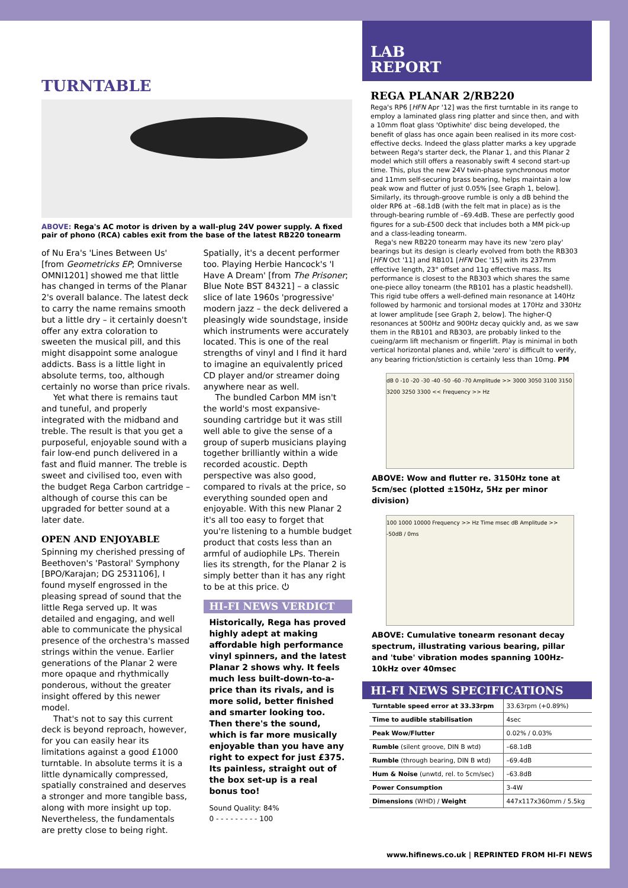TURNTABLE
ABOVE: Rega's AC motor is driven by a wall-plug 24V power supply. A fixed pair of phono (RCA) cables exit from the base of the latest RB220 tonearm
of Nu Era's 'Lines Between Us' [from Geometricks EP; Omniverse OMNI1201] showed me that little has changed in terms of the Planar 2's overall balance. The latest deck to carry the name remains smooth but a little dry – it certainly doesn't offer any extra coloration to sweeten the musical pill, and this might disappoint some analogue addicts. Bass is a little light in absolute terms, too, although certainly no worse than price rivals.
Yet what there is remains taut and tuneful, and properly integrated with the midband and treble. The result is that you get a purposeful, enjoyable sound with a fair low-end punch delivered in a fast and fluid manner. The treble is sweet and civilised too, even with the budget Rega Carbon cartridge – although of course this can be upgraded for better sound at a later date.
OPEN AND ENJOYABLE
Spinning my cherished pressing of Beethoven's 'Pastoral' Symphony [BPO/Karajan; DG 2531106], I found myself engrossed in the pleasing spread of sound that the little Rega served up. It was detailed and engaging, and well able to communicate the physical presence of the orchestra's massed strings within the venue. Earlier generations of the Planar 2 were more opaque and rhythmically ponderous, without the greater insight offered by this newer model.
That's not to say this current deck is beyond reproach, however, for you can easily hear its limitations against a good £1000 turntable. In absolute terms it is a little dynamically compressed, spatially constrained and deserves a stronger and more tangible bass, along with more insight up top. Nevertheless, the fundamentals are pretty close to being right. Spatially, it's a decent performer too. Playing Herbie Hancock's 'I Have A Dream' [from The Prisoner; Blue Note BST 84321] – a classic slice of late 1960s 'progressive' modern jazz – the deck delivered a pleasingly wide soundstage, inside which instruments were accurately located. This is one of the real strengths of vinyl and I find it hard to imagine an equivalently priced CD player and/or streamer doing anywhere near as well.
The bundled Carbon MM isn't the world's most expansive-sounding cartridge but it was still well able to give the sense of a group of superb musicians playing together brilliantly within a wide recorded acoustic. Depth perspective was also good, compared to rivals at the price, so everything sounded open and enjoyable. With this new Planar 2 it's all too easy to forget that you're listening to a humble budget product that costs less than an armful of audiophile LPs. Therein lies its strength, for the Planar 2 is simply better than it has any right to be at this price. ⏻
HI-FI NEWS VERDICT
Historically, Rega has proved highly adept at making affordable high performance vinyl spinners, and the latest Planar 2 shows why. It feels much less built-down-to-a-price than its rivals, and is more solid, better finished and smarter looking too. Then there's the sound, which is far more musically enjoyable than you have any right to expect for just £375. Its painless, straight out of the box set-up is a real bonus too!
Sound Quality: 84%
0 - - - - - - - - - 100
LAB
REPORT
REGA PLANAR 2/RB220
Rega's RP6 [HFN Apr '12] was the first turntable in its range to employ a laminated glass ring platter and since then, and with a 10mm float glass 'Optiwhite' disc being developed, the benefit of glass has once again been realised in its more cost-effective decks. Indeed the glass platter marks a key upgrade between Rega's starter deck, the Planar 1, and this Planar 2 model which still offers a reasonably swift 4 second start-up time. This, plus the new 24V twin-phase synchronous motor and 11mm self-securing brass bearing, helps maintain a low peak wow and flutter of just 0.05% [see Graph 1, below]. Similarly, its through-groove rumble is only a dB behind the older RP6 at –68.1dB (with the felt mat in place) as is the through-bearing rumble of –69.4dB. These are perfectly good figures for a sub-£500 deck that includes both a MM pick-up and a class-leading tonearm.
Rega's new RB220 tonearm may have its new 'zero play' bearings but its design is clearly evolved from both the RB303 [HFN Oct '11] and RB101 [HFN Dec '15] with its 237mm effective length, 23° offset and 11g effective mass. Its performance is closest to the RB303 which shares the same one-piece alloy tonearm (the RB101 has a plastic headshell). This rigid tube offers a well-defined main resonance at 140Hz followed by harmonic and torsional modes at 170Hz and 330Hz at lower amplitude [see Graph 2, below]. The higher-Q resonances at 500Hz and 900Hz decay quickly and, as we saw them in the RB101 and RB303, are probably linked to the cueing/arm lift mechanism or fingerlift. Play is minimal in both vertical horizontal planes and, while 'zero' is difficult to verify, any bearing friction/stiction is certainly less than 10mg. PM
dB 0 -10 -20 -30 -40 -50 -60 -70 Amplitude >> 3000 3050 3100 3150 3200 3250 3300 << Frequency >> Hz
ABOVE: Wow and flutter re. 3150Hz tone at 5cm/sec (plotted ±150Hz, 5Hz per minor division)
100 1000 10000 Frequency >> Hz Time msec dB Amplitude >> -50dB / 0ms
ABOVE: Cumulative tonearm resonant decay spectrum, illustrating various bearing, pillar and 'tube' vibration modes spanning 100Hz-10kHz over 40msec
HI-FI NEWS SPECIFICATIONS
| Turntable speed error at 33.33rpm | 33.63rpm (+0.89%) |
| Time to audible stabilisation | 4sec |
| Peak Wow/Flutter | 0.02% / 0.03% |
| Rumble (silent groove, DIN B wtd) | –68.1dB |
| Rumble (through bearing, DIN B wtd) | –69.4dB |
| Hum & Noise (unwtd, rel. to 5cm/sec) | –63.8dB |
| Power Consumption | 3-4W |
| Dimensions (WHD) / Weight | 447x117x360mm / 5.5kg |
www.hifinews.co.uk | REPRINTED FROM HI-FI NEWS